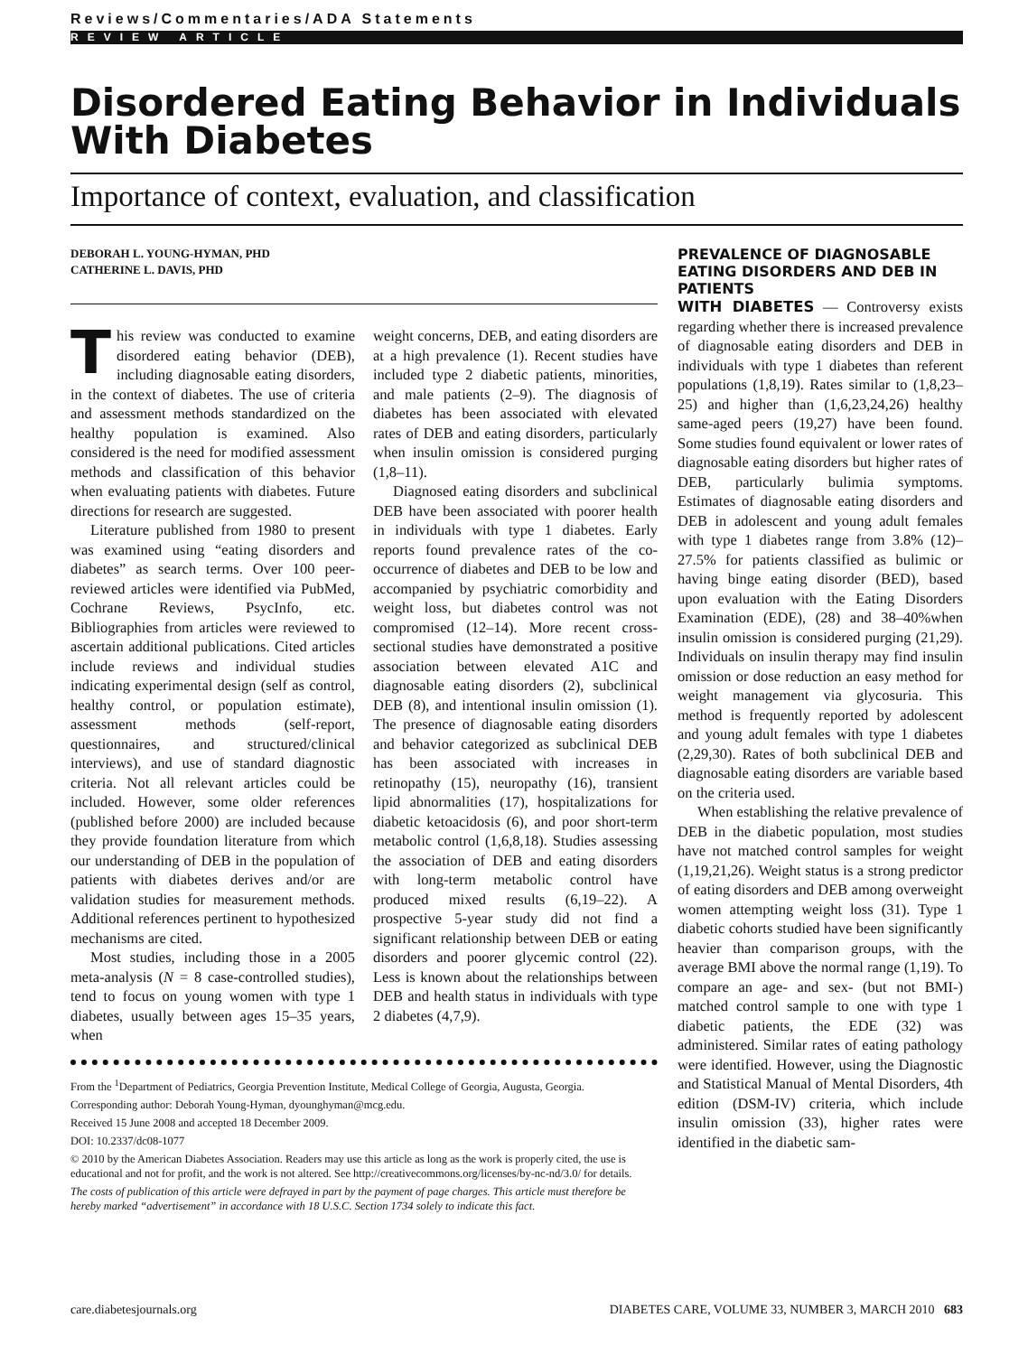Reviews/Commentaries/ADA Statements
REVIEW ARTICLE
Disordered Eating Behavior in Individuals With Diabetes
Importance of context, evaluation, and classification
DEBORAH L. YOUNG-HYMAN, PHD
CATHERINE L. DAVIS, PHD
This review was conducted to examine disordered eating behavior (DEB), including diagnosable eating disorders, in the context of diabetes. The use of criteria and assessment methods standardized on the healthy population is examined. Also considered is the need for modified assessment methods and classification of this behavior when evaluating patients with diabetes. Future directions for research are suggested.
Literature published from 1980 to present was examined using “eating disorders and diabetes” as search terms. Over 100 peer-reviewed articles were identified via PubMed, Cochrane Reviews, PsycInfo, etc. Bibliographies from articles were reviewed to ascertain additional publications. Cited articles include reviews and individual studies indicating experimental design (self as control, healthy control, or population estimate), assessment methods (self-report, questionnaires, and structured/clinical interviews), and use of standard diagnostic criteria. Not all relevant articles could be included. However, some older references (published before 2000) are included because they provide foundation literature from which our understanding of DEB in the population of patients with diabetes derives and/or are validation studies for measurement methods. Additional references pertinent to hypothesized mechanisms are cited.
Most studies, including those in a 2005 meta-analysis (N = 8 case-controlled studies), tend to focus on young women with type 1 diabetes, usually between ages 15–35 years, when
weight concerns, DEB, and eating disorders are at a high prevalence (1). Recent studies have included type 2 diabetic patients, minorities, and male patients (2–9). The diagnosis of diabetes has been associated with elevated rates of DEB and eating disorders, particularly when insulin omission is considered purging (1,8–11).
Diagnosed eating disorders and subclinical DEB have been associated with poorer health in individuals with type 1 diabetes. Early reports found prevalence rates of the co-occurrence of diabetes and DEB to be low and accompanied by psychiatric comorbidity and weight loss, but diabetes control was not compromised (12–14). More recent cross-sectional studies have demonstrated a positive association between elevated A1C and diagnosable eating disorders (2), subclinical DEB (8), and intentional insulin omission (1). The presence of diagnosable eating disorders and behavior categorized as subclinical DEB has been associated with increases in retinopathy (15), neuropathy (16), transient lipid abnormalities (17), hospitalizations for diabetic ketoacidosis (6), and poor short-term metabolic control (1,6,8,18). Studies assessing the association of DEB and eating disorders with long-term metabolic control have produced mixed results (6,19–22). A prospective 5-year study did not find a significant relationship between DEB or eating disorders and poorer glycemic control (22). Less is known about the relationships between DEB and health status in individuals with type 2 diabetes (4,7,9).
From the <sup>1</sup>Department of Pediatrics, Georgia Prevention Institute, Medical College of Georgia, Augusta, Georgia.
Corresponding author: Deborah Young-Hyman, dyounghyman@mcg.edu.
Received 15 June 2008 and accepted 18 December 2009.
DOI: 10.2337/dc08-1077
© 2010 by the American Diabetes Association. Readers may use this article as long as the work is properly cited, the use is educational and not for profit, and the work is not altered. See http://creativecommons.org/licenses/by-nc-nd/3.0/ for details.
The costs of publication of this article were defrayed in part by the payment of page charges. This article must therefore be hereby marked “advertisement” in accordance with 18 U.S.C. Section 1734 solely to indicate this fact.
PREVALENCE OF DIAGNOSABLE EATING DISORDERS AND DEB IN PATIENTS
WITH DIABETES — Controversy exists regarding whether there is increased prevalence of diagnosable eating disorders and DEB in individuals with type 1 diabetes than referent populations (1,8,19). Rates similar to (1,8,23–25) and higher than (1,6,23,24,26) healthy same-aged peers (19,27) have been found. Some studies found equivalent or lower rates of diagnosable eating disorders but higher rates of DEB, particularly bulimia symptoms. Estimates of diagnosable eating disorders and DEB in adolescent and young adult females with type 1 diabetes range from 3.8% (12)–27.5% for patients classified as bulimic or having binge eating disorder (BED), based upon evaluation with the Eating Disorders Examination (EDE), (28) and 38–40%when insulin omission is considered purging (21,29). Individuals on insulin therapy may find insulin omission or dose reduction an easy method for weight management via glycosuria. This method is frequently reported by adolescent and young adult females with type 1 diabetes (2,29,30). Rates of both subclinical DEB and diagnosable eating disorders are variable based on the criteria used.
When establishing the relative prevalence of DEB in the diabetic population, most studies have not matched control samples for weight (1,19,21,26). Weight status is a strong predictor of eating disorders and DEB among overweight women attempting weight loss (31). Type 1 diabetic cohorts studied have been significantly heavier than comparison groups, with the average BMI above the normal range (1,19). To compare an age- and sex- (but not BMI-) matched control sample to one with type 1 diabetic patients, the EDE (32) was administered. Similar rates of eating pathology were identified. However, using the Diagnostic and Statistical Manual of Mental Disorders, 4th edition (DSM-IV) criteria, which include insulin omission (33), higher rates were identified in the diabetic sam-
care.diabetesjournals.org DIABETES CARE, VOLUME 33, NUMBER 3, MARCH 2010 683